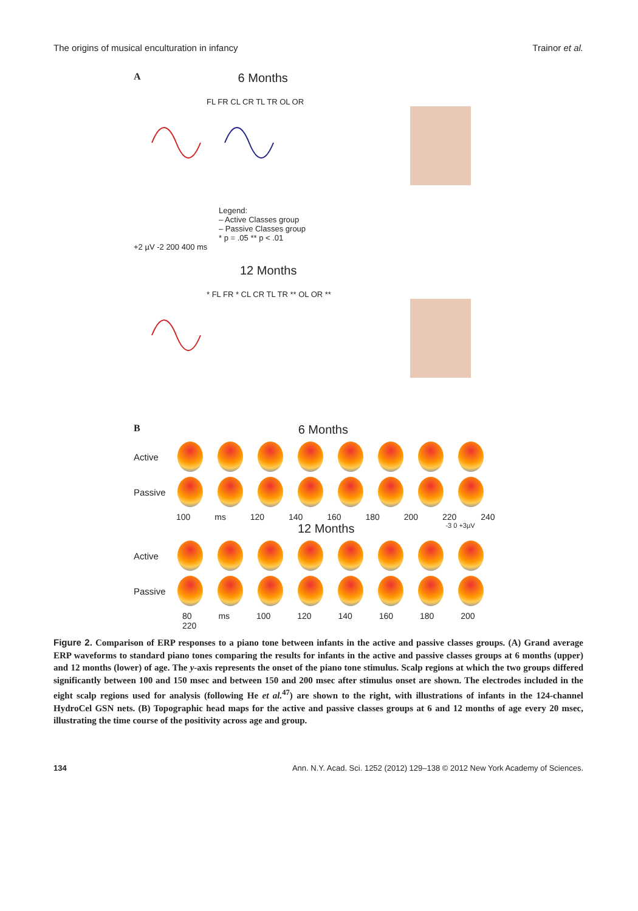The origins of musical enculturation in infancy Trainor et al.
A 6 Months
FL FR CL CR TL TR OL OR
Legend:
– Active Classes group
– Passive Classes group
* p = .05 ** p < .01
+2 µV -2 200 400 ms
12 Months
* FL FR * CL CR TL TR ** OL OR **
B 6 Months
Active
Passive
100 ms 120 140 160 180 200 220 240
12 Months -3 0 +3µV
Active
Passive
80 ms 100 120 140 160 180 200 220
Figure 2. Comparison of ERP responses to a piano tone between infants in the active and passive classes groups. (A) Grand average ERP waveforms to standard piano tones comparing the results for infants in the active and passive classes groups at 6 months (upper) and 12 months (lower) of age. The y-axis represents the onset of the piano tone stimulus. Scalp regions at which the two groups differed significantly between 100 and 150 msec and between 150 and 200 msec after stimulus onset are shown. The electrodes included in the eight scalp regions used for analysis (following He et al.<sup>47</sup>) are shown to the right, with illustrations of infants in the 124-channel HydroCel GSN nets. (B) Topographic head maps for the active and passive classes groups at 6 and 12 months of age every 20 msec, illustrating the time course of the positivity across age and group.
134 Ann. N.Y. Acad. Sci. 1252 (2012) 129–138 © 2012 New York Academy of Sciences.